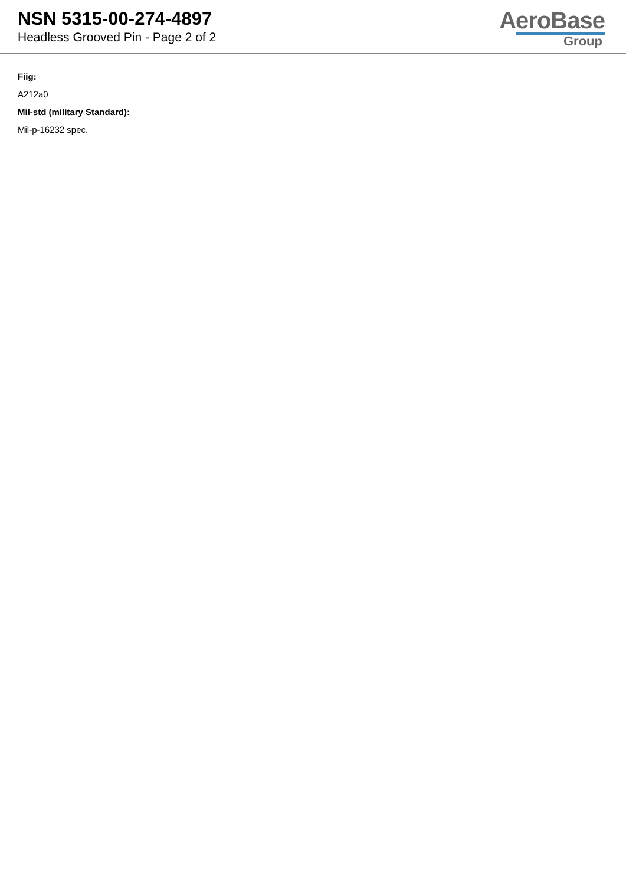NSN 5315-00-274-4897
Headless Grooved Pin - Page 2 of 2
AeroBase
Group
Fiig:
A212a0
Mil-std (military Standard):
Mil-p-16232 spec.